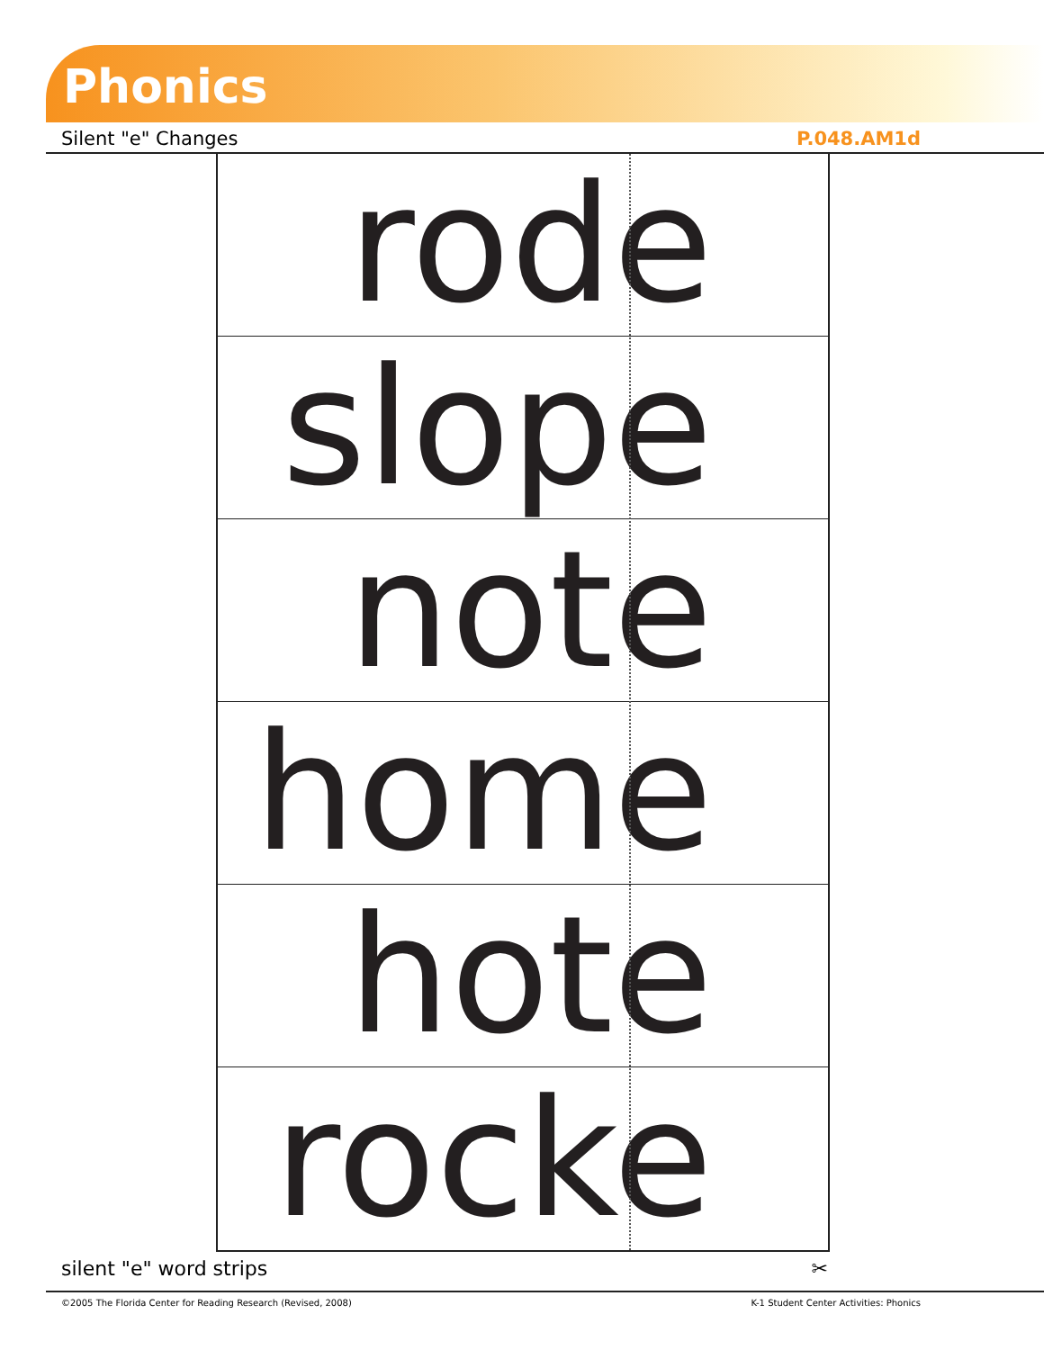Phonics
Silent "e" Changes P.048.AM1d
rode
slope
note
home
hote
rocke
silent "e" word strips ✂
©2005 The Florida Center for Reading Research (Revised, 2008) K-1 Student Center Activities: Phonics